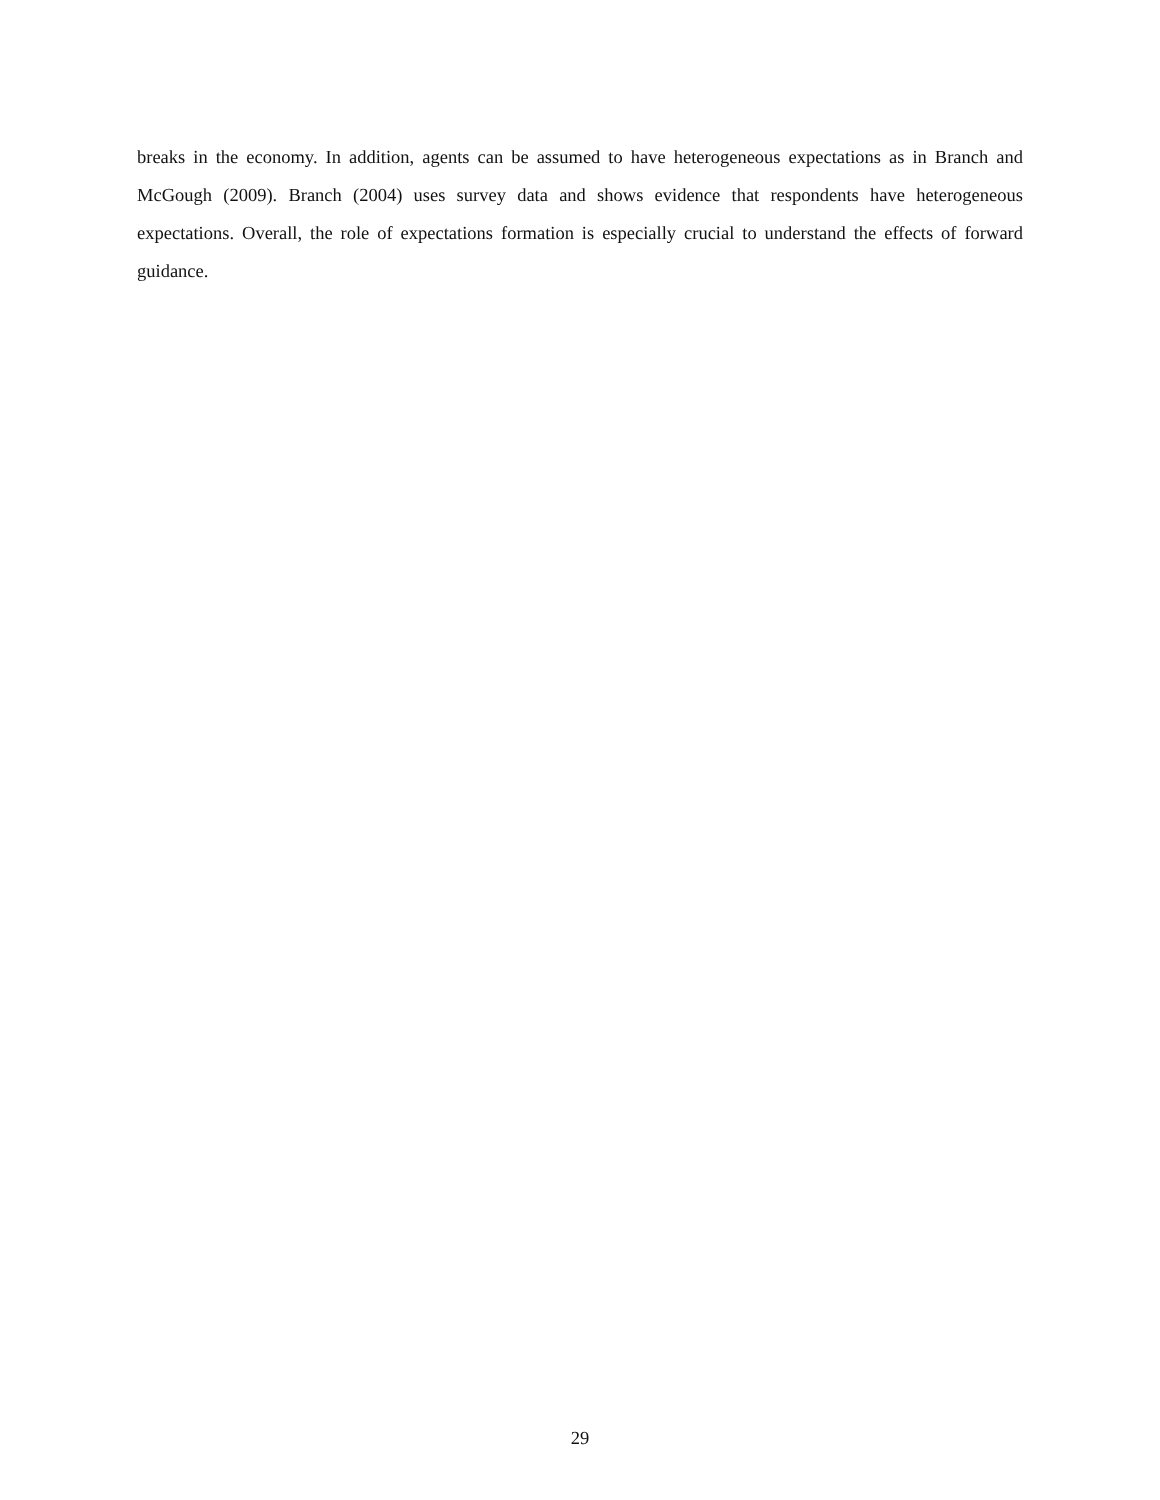breaks in the economy. In addition, agents can be assumed to have heterogeneous expectations as in Branch and McGough (2009). Branch (2004) uses survey data and shows evidence that respondents have heterogeneous expectations. Overall, the role of expectations formation is especially crucial to understand the effects of forward guidance.
29